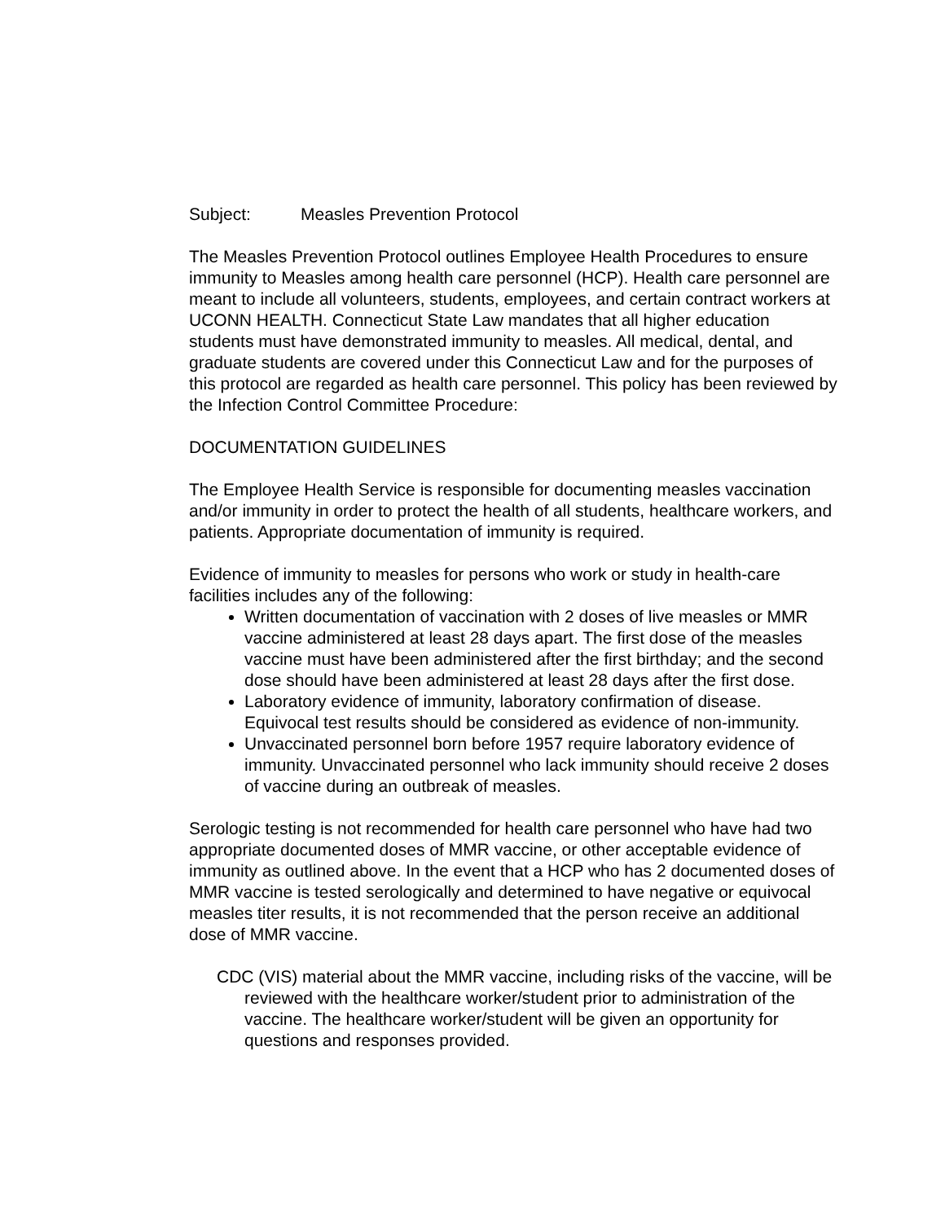Subject: Measles Prevention Protocol
The Measles Prevention Protocol outlines Employee Health Procedures to ensure immunity to Measles among health care personnel (HCP). Health care personnel are meant to include all volunteers, students, employees, and certain contract workers at UCONN HEALTH. Connecticut State Law mandates that all higher education students must have demonstrated immunity to measles. All medical, dental, and graduate students are covered under this Connecticut Law and for the purposes of this protocol are regarded as health care personnel. This policy has been reviewed by the Infection Control Committee Procedure:
DOCUMENTATION GUIDELINES
The Employee Health Service is responsible for documenting measles vaccination and/or immunity in order to protect the health of all students, healthcare workers, and patients. Appropriate documentation of immunity is required.
Evidence of immunity to measles for persons who work or study in health-care facilities includes any of the following:
Written documentation of vaccination with 2 doses of live measles or MMR vaccine administered at least 28 days apart. The first dose of the measles vaccine must have been administered after the first birthday; and the second dose should have been administered at least 28 days after the first dose.
Laboratory evidence of immunity, laboratory confirmation of disease. Equivocal test results should be considered as evidence of non-immunity.
Unvaccinated personnel born before 1957 require laboratory evidence of immunity. Unvaccinated personnel who lack immunity should receive 2 doses of vaccine during an outbreak of measles.
Serologic testing is not recommended for health care personnel who have had two appropriate documented doses of MMR vaccine, or other acceptable evidence of immunity as outlined above. In the event that a HCP who has 2 documented doses of MMR vaccine is tested serologically and determined to have negative or equivocal measles titer results, it is not recommended that the person receive an additional dose of MMR vaccine.
CDC (VIS) material about the MMR vaccine, including risks of the vaccine, will be reviewed with the healthcare worker/student prior to administration of the vaccine. The healthcare worker/student will be given an opportunity for questions and responses provided.